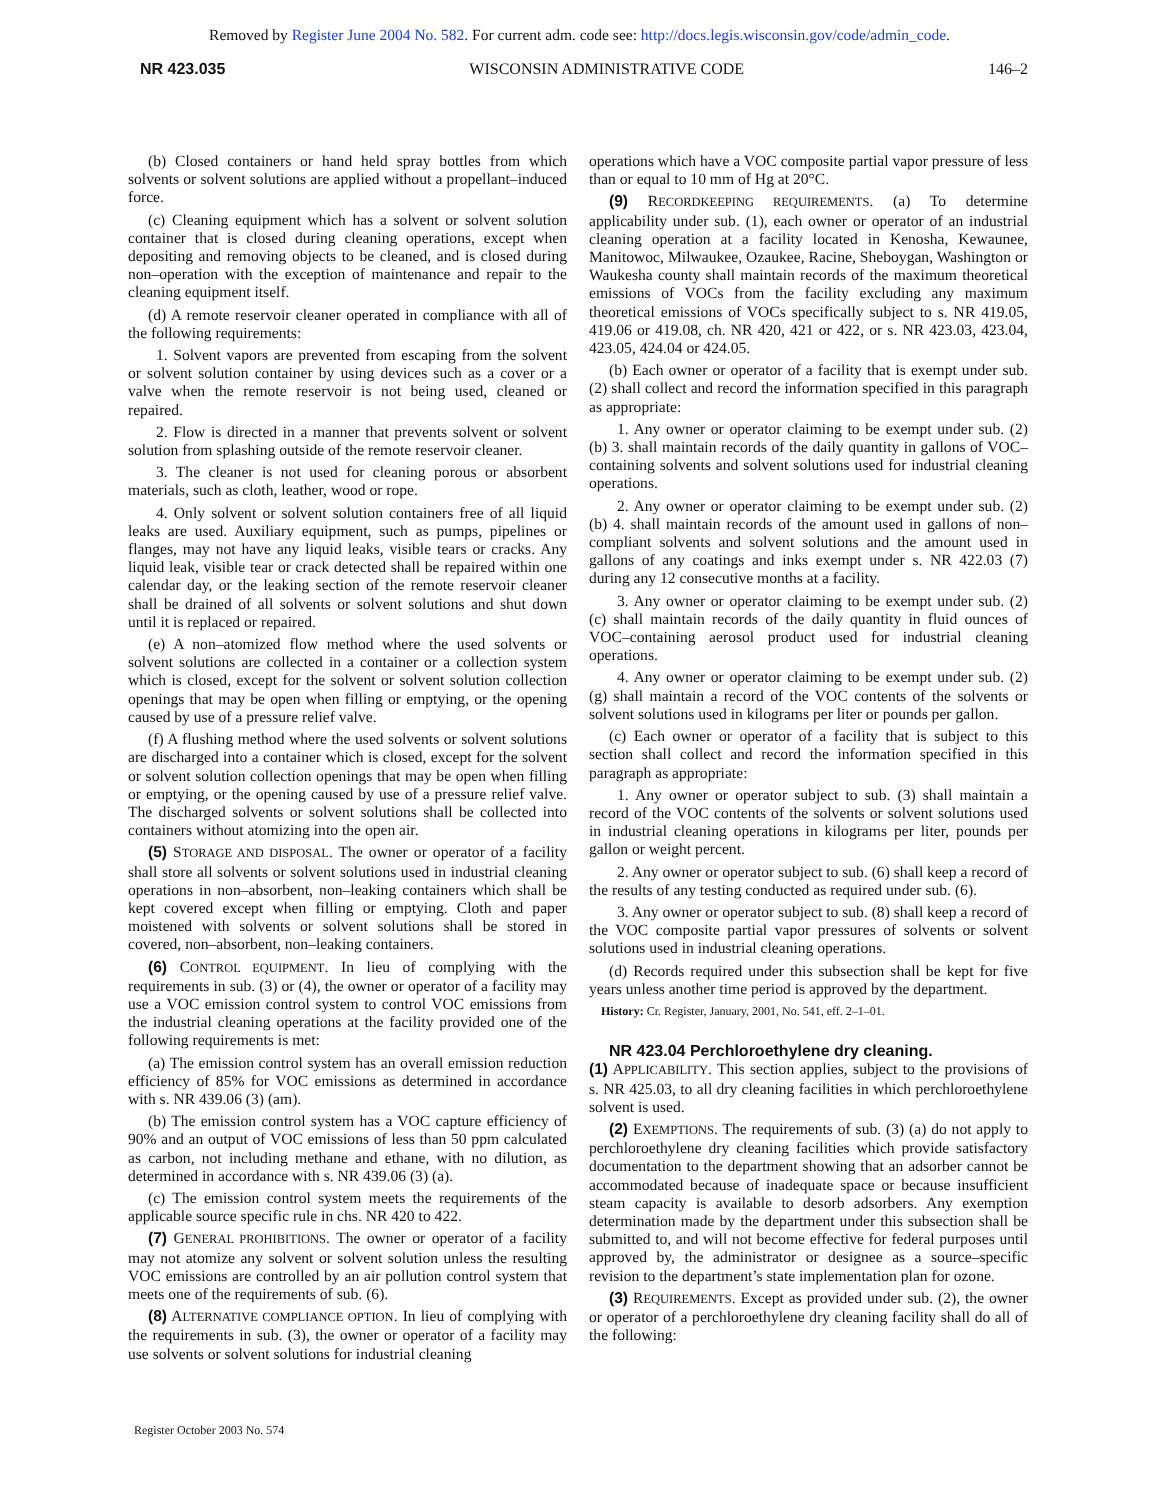Removed by Register June 2004 No. 582. For current adm. code see: http://docs.legis.wisconsin.gov/code/admin_code.
NR 423.035 WISCONSIN ADMINISTRATIVE CODE 146–2
(b) Closed containers or hand held spray bottles from which solvents or solvent solutions are applied without a propellant–induced force.
(c) Cleaning equipment which has a solvent or solvent solution container that is closed during cleaning operations, except when depositing and removing objects to be cleaned, and is closed during non–operation with the exception of maintenance and repair to the cleaning equipment itself.
(d) A remote reservoir cleaner operated in compliance with all of the following requirements:
1. Solvent vapors are prevented from escaping from the solvent or solvent solution container by using devices such as a cover or a valve when the remote reservoir is not being used, cleaned or repaired.
2. Flow is directed in a manner that prevents solvent or solvent solution from splashing outside of the remote reservoir cleaner.
3. The cleaner is not used for cleaning porous or absorbent materials, such as cloth, leather, wood or rope.
4. Only solvent or solvent solution containers free of all liquid leaks are used. Auxiliary equipment, such as pumps, pipelines or flanges, may not have any liquid leaks, visible tears or cracks. Any liquid leak, visible tear or crack detected shall be repaired within one calendar day, or the leaking section of the remote reservoir cleaner shall be drained of all solvents or solvent solutions and shut down until it is replaced or repaired.
(e) A non–atomized flow method where the used solvents or solvent solutions are collected in a container or a collection system which is closed, except for the solvent or solvent solution collection openings that may be open when filling or emptying, or the opening caused by use of a pressure relief valve.
(f) A flushing method where the used solvents or solvent solutions are discharged into a container which is closed, except for the solvent or solvent solution collection openings that may be open when filling or emptying, or the opening caused by use of a pressure relief valve. The discharged solvents or solvent solutions shall be collected into containers without atomizing into the open air.
(5) STORAGE AND DISPOSAL. The owner or operator of a facility shall store all solvents or solvent solutions used in industrial cleaning operations in non–absorbent, non–leaking containers which shall be kept covered except when filling or emptying. Cloth and paper moistened with solvents or solvent solutions shall be stored in covered, non–absorbent, non–leaking containers.
(6) CONTROL EQUIPMENT. In lieu of complying with the requirements in sub. (3) or (4), the owner or operator of a facility may use a VOC emission control system to control VOC emissions from the industrial cleaning operations at the facility provided one of the following requirements is met:
(a) The emission control system has an overall emission reduction efficiency of 85% for VOC emissions as determined in accordance with s. NR 439.06 (3) (am).
(b) The emission control system has a VOC capture efficiency of 90% and an output of VOC emissions of less than 50 ppm calculated as carbon, not including methane and ethane, with no dilution, as determined in accordance with s. NR 439.06 (3) (a).
(c) The emission control system meets the requirements of the applicable source specific rule in chs. NR 420 to 422.
(7) GENERAL PROHIBITIONS. The owner or operator of a facility may not atomize any solvent or solvent solution unless the resulting VOC emissions are controlled by an air pollution control system that meets one of the requirements of sub. (6).
(8) ALTERNATIVE COMPLIANCE OPTION. In lieu of complying with the requirements in sub. (3), the owner or operator of a facility may use solvents or solvent solutions for industrial cleaning
operations which have a VOC composite partial vapor pressure of less than or equal to 10 mm of Hg at 20°C.
(9) RECORDKEEPING REQUIREMENTS. (a) To determine applicability under sub. (1), each owner or operator of an industrial cleaning operation at a facility located in Kenosha, Kewaunee, Manitowoc, Milwaukee, Ozaukee, Racine, Sheboygan, Washington or Waukesha county shall maintain records of the maximum theoretical emissions of VOCs from the facility excluding any maximum theoretical emissions of VOCs specifically subject to s. NR 419.05, 419.06 or 419.08, ch. NR 420, 421 or 422, or s. NR 423.03, 423.04, 423.05, 424.04 or 424.05.
(b) Each owner or operator of a facility that is exempt under sub. (2) shall collect and record the information specified in this paragraph as appropriate:
1. Any owner or operator claiming to be exempt under sub. (2) (b) 3. shall maintain records of the daily quantity in gallons of VOC–containing solvents and solvent solutions used for industrial cleaning operations.
2. Any owner or operator claiming to be exempt under sub. (2) (b) 4. shall maintain records of the amount used in gallons of non–compliant solvents and solvent solutions and the amount used in gallons of any coatings and inks exempt under s. NR 422.03 (7) during any 12 consecutive months at a facility.
3. Any owner or operator claiming to be exempt under sub. (2) (c) shall maintain records of the daily quantity in fluid ounces of VOC–containing aerosol product used for industrial cleaning operations.
4. Any owner or operator claiming to be exempt under sub. (2) (g) shall maintain a record of the VOC contents of the solvents or solvent solutions used in kilograms per liter or pounds per gallon.
(c) Each owner or operator of a facility that is subject to this section shall collect and record the information specified in this paragraph as appropriate:
1. Any owner or operator subject to sub. (3) shall maintain a record of the VOC contents of the solvents or solvent solutions used in industrial cleaning operations in kilograms per liter, pounds per gallon or weight percent.
2. Any owner or operator subject to sub. (6) shall keep a record of the results of any testing conducted as required under sub. (6).
3. Any owner or operator subject to sub. (8) shall keep a record of the VOC composite partial vapor pressures of solvents or solvent solutions used in industrial cleaning operations.
(d) Records required under this subsection shall be kept for five years unless another time period is approved by the department.
History: Cr. Register, January, 2001, No. 541, eff. 2–1–01.
NR 423.04 Perchloroethylene dry cleaning.
(1) APPLICABILITY. This section applies, subject to the provisions of s. NR 425.03, to all dry cleaning facilities in which perchloroethylene solvent is used.
(2) EXEMPTIONS. The requirements of sub. (3) (a) do not apply to perchloroethylene dry cleaning facilities which provide satisfactory documentation to the department showing that an adsorber cannot be accommodated because of inadequate space or because insufficient steam capacity is available to desorb adsorbers. Any exemption determination made by the department under this subsection shall be submitted to, and will not become effective for federal purposes until approved by, the administrator or designee as a source–specific revision to the department’s state implementation plan for ozone.
(3) REQUIREMENTS. Except as provided under sub. (2), the owner or operator of a perchloroethylene dry cleaning facility shall do all of the following:
Register October 2003 No. 574